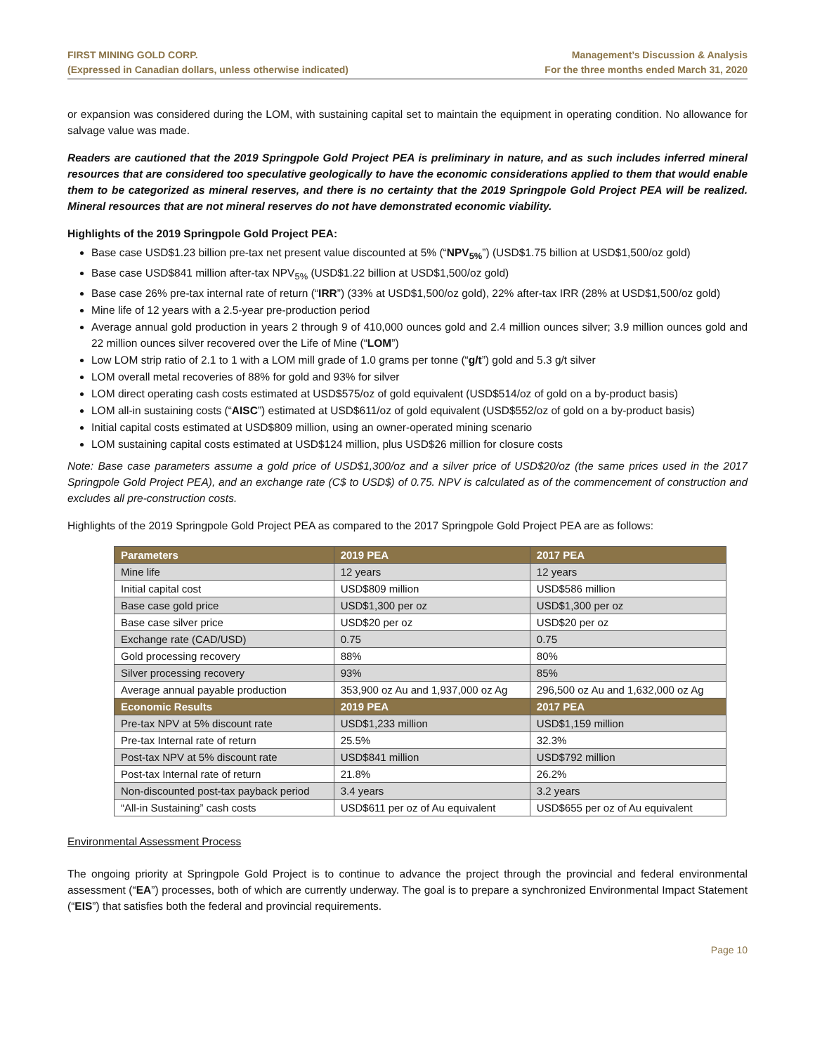FIRST MINING GOLD CORP.
(Expressed in Canadian dollars, unless otherwise indicated)
Management’s Discussion & Analysis
For the three months ended March 31, 2020
or expansion was considered during the LOM, with sustaining capital set to maintain the equipment in operating condition. No allowance for salvage value was made.
Readers are cautioned that the 2019 Springpole Gold Project PEA is preliminary in nature, and as such includes inferred mineral resources that are considered too speculative geologically to have the economic considerations applied to them that would enable them to be categorized as mineral reserves, and there is no certainty that the 2019 Springpole Gold Project PEA will be realized. Mineral resources that are not mineral reserves do not have demonstrated economic viability.
Highlights of the 2019 Springpole Gold Project PEA:
Base case USD$1.23 billion pre-tax net present value discounted at 5% (“NPV<sub>5%</sub>”) (USD$1.75 billion at USD$1,500/oz gold)
Base case USD$841 million after-tax NPV<sub>5%</sub> (USD$1.22 billion at USD$1,500/oz gold)
Base case 26% pre-tax internal rate of return (“IRR”) (33% at USD$1,500/oz gold), 22% after-tax IRR (28% at USD$1,500/oz gold)
Mine life of 12 years with a 2.5-year pre-production period
Average annual gold production in years 2 through 9 of 410,000 ounces gold and 2.4 million ounces silver; 3.9 million ounces gold and 22 million ounces silver recovered over the Life of Mine (“LOM”)
Low LOM strip ratio of 2.1 to 1 with a LOM mill grade of 1.0 grams per tonne (“g/t”) gold and 5.3 g/t silver
LOM overall metal recoveries of 88% for gold and 93% for silver
LOM direct operating cash costs estimated at USD$575/oz of gold equivalent (USD$514/oz of gold on a by-product basis)
LOM all-in sustaining costs (“AISC”) estimated at USD$611/oz of gold equivalent (USD$552/oz of gold on a by-product basis)
Initial capital costs estimated at USD$809 million, using an owner-operated mining scenario
LOM sustaining capital costs estimated at USD$124 million, plus USD$26 million for closure costs
Note: Base case parameters assume a gold price of USD$1,300/oz and a silver price of USD$20/oz (the same prices used in the 2017 Springpole Gold Project PEA), and an exchange rate (C$ to USD$) of 0.75. NPV is calculated as of the commencement of construction and excludes all pre-construction costs.
Highlights of the 2019 Springpole Gold Project PEA as compared to the 2017 Springpole Gold Project PEA are as follows:
| Parameters | 2019 PEA | 2017 PEA |
| --- | --- | --- |
| Mine life | 12 years | 12 years |
| Initial capital cost | USD$809 million | USD$586 million |
| Base case gold price | USD$1,300 per oz | USD$1,300 per oz |
| Base case silver price | USD$20 per oz | USD$20 per oz |
| Exchange rate (CAD/USD) | 0.75 | 0.75 |
| Gold processing recovery | 88% | 80% |
| Silver processing recovery | 93% | 85% |
| Average annual payable production | 353,900 oz Au and 1,937,000 oz Ag | 296,500 oz Au and 1,632,000 oz Ag |
| Economic Results | 2019 PEA | 2017 PEA |
| Pre-tax NPV at 5% discount rate | USD$1,233 million | USD$1,159 million |
| Pre-tax Internal rate of return | 25.5% | 32.3% |
| Post-tax NPV at 5% discount rate | USD$841 million | USD$792 million |
| Post-tax Internal rate of return | 21.8% | 26.2% |
| Non-discounted post-tax payback period | 3.4 years | 3.2 years |
| “All-in Sustaining” cash costs | USD$611 per oz of Au equivalent | USD$655 per oz of Au equivalent |
Environmental Assessment Process
The ongoing priority at Springpole Gold Project is to continue to advance the project through the provincial and federal environmental assessment (“EA”) processes, both of which are currently underway. The goal is to prepare a synchronized Environmental Impact Statement (“EIS”) that satisfies both the federal and provincial requirements.
Page 10